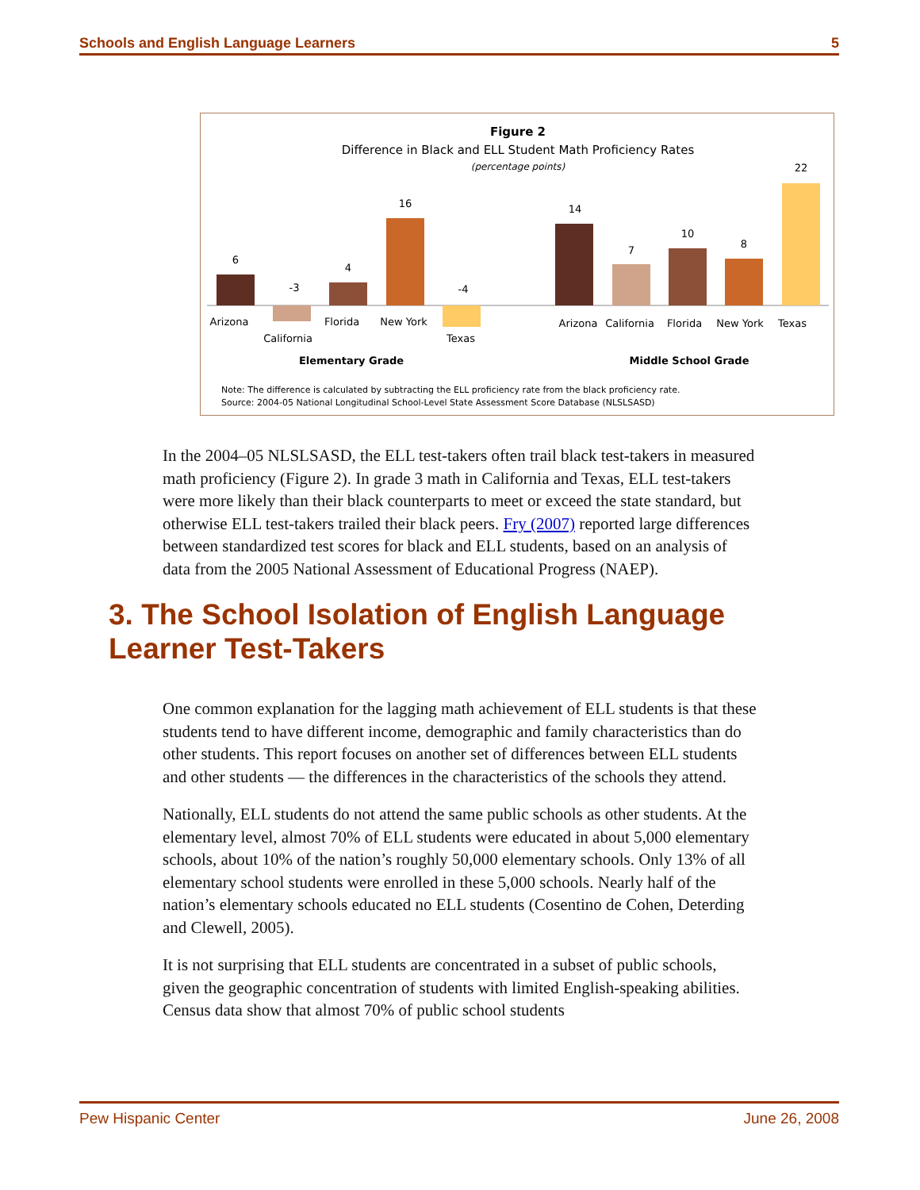Schools and English Language Learners 5
Figure 2
Difference in Black and ELL Student Math Proficiency Rates
(percentage points)
6
Arizona
-3
California
4
Florida
16
New York
-4
Texas
14
Arizona
7
California
10
Florida
8
New York
22
Texas
Elementary Grade
Middle School Grade
Note: The difference is calculated by subtracting the ELL proficiency rate from the black proficiency rate.
Source: 2004-05 National Longitudinal School-Level State Assessment Score Database (NLSLSASD)
In the 2004–05 NLSLSASD, the ELL test-takers often trail black test-takers in measured math proficiency (Figure 2). In grade 3 math in California and Texas, ELL test-takers were more likely than their black counterparts to meet or exceed the state standard, but otherwise ELL test-takers trailed their black peers. Fry (2007) reported large differences between standardized test scores for black and ELL students, based on an analysis of data from the 2005 National Assessment of Educational Progress (NAEP).
3. The School Isolation of English Language Learner Test-Takers
One common explanation for the lagging math achievement of ELL students is that these students tend to have different income, demographic and family characteristics than do other students. This report focuses on another set of differences between ELL students and other students — the differences in the characteristics of the schools they attend.
Nationally, ELL students do not attend the same public schools as other students. At the elementary level, almost 70% of ELL students were educated in about 5,000 elementary schools, about 10% of the nation’s roughly 50,000 elementary schools. Only 13% of all elementary school students were enrolled in these 5,000 schools. Nearly half of the nation’s elementary schools educated no ELL students (Cosentino de Cohen, Deterding and Clewell, 2005).
It is not surprising that ELL students are concentrated in a subset of public schools, given the geographic concentration of students with limited English-speaking abilities. Census data show that almost 70% of public school students
Pew Hispanic Center June 26, 2008